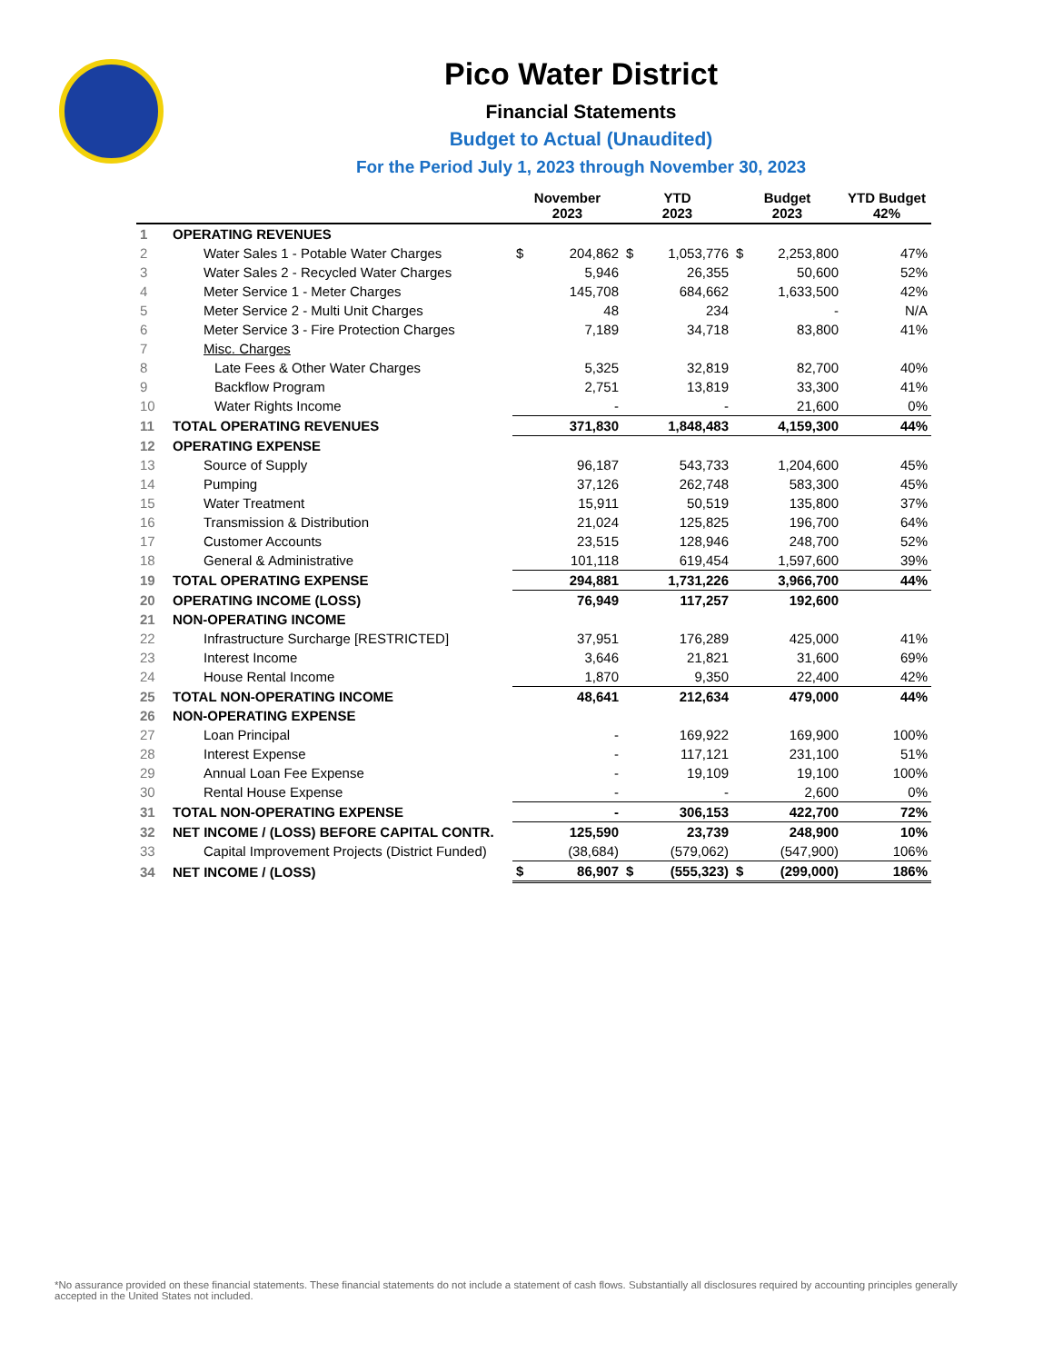Pico Water District
Financial Statements
Budget to Actual (Unaudited)
For the Period July 1, 2023 through November 30, 2023
| | | November 2023 | | YTD 2023 | | Budget 2023 | | YTD Budget 42% |
| --- | --- | --- | --- | --- | --- | --- | --- | --- |
| 1 | OPERATING REVENUES | | | | | | | |
| 2 | Water Sales 1 - Potable Water Charges | $ | 204,862 | $ | 1,053,776 | $ | 2,253,800 | 47% |
| 3 | Water Sales 2 - Recycled Water Charges | | 5,946 | | 26,355 | | 50,600 | 52% |
| 4 | Meter Service 1 - Meter Charges | | 145,708 | | 684,662 | | 1,633,500 | 42% |
| 5 | Meter Service 2 - Multi Unit Charges | | 48 | | 234 | | - | N/A |
| 6 | Meter Service 3 - Fire Protection Charges | | 7,189 | | 34,718 | | 83,800 | 41% |
| 7 | Misc. Charges | | | | | | | |
| 8 | Late Fees & Other Water Charges | | 5,325 | | 32,819 | | 82,700 | 40% |
| 9 | Backflow Program | | 2,751 | | 13,819 | | 33,300 | 41% |
| 10 | Water Rights Income | | - | | - | | 21,600 | 0% |
| 11 | TOTAL OPERATING REVENUES | | 371,830 | | 1,848,483 | | 4,159,300 | 44% |
| 12 | OPERATING EXPENSE | | | | | | | |
| 13 | Source of Supply | | 96,187 | | 543,733 | | 1,204,600 | 45% |
| 14 | Pumping | | 37,126 | | 262,748 | | 583,300 | 45% |
| 15 | Water Treatment | | 15,911 | | 50,519 | | 135,800 | 37% |
| 16 | Transmission & Distribution | | 21,024 | | 125,825 | | 196,700 | 64% |
| 17 | Customer Accounts | | 23,515 | | 128,946 | | 248,700 | 52% |
| 18 | General & Administrative | | 101,118 | | 619,454 | | 1,597,600 | 39% |
| 19 | TOTAL OPERATING EXPENSE | | 294,881 | | 1,731,226 | | 3,966,700 | 44% |
| 20 | OPERATING INCOME (LOSS) | | 76,949 | | 117,257 | | 192,600 | |
| 21 | NON-OPERATING INCOME | | | | | | | |
| 22 | Infrastructure Surcharge [RESTRICTED] | | 37,951 | | 176,289 | | 425,000 | 41% |
| 23 | Interest Income | | 3,646 | | 21,821 | | 31,600 | 69% |
| 24 | House Rental Income | | 1,870 | | 9,350 | | 22,400 | 42% |
| 25 | TOTAL NON-OPERATING INCOME | | 48,641 | | 212,634 | | 479,000 | 44% |
| 26 | NON-OPERATING EXPENSE | | | | | | | |
| 27 | Loan Principal | | - | | 169,922 | | 169,900 | 100% |
| 28 | Interest Expense | | - | | 117,121 | | 231,100 | 51% |
| 29 | Annual Loan Fee Expense | | - | | 19,109 | | 19,100 | 100% |
| 30 | Rental House Expense | | - | | - | | 2,600 | 0% |
| 31 | TOTAL NON-OPERATING EXPENSE | | - | | 306,153 | | 422,700 | 72% |
| 32 | NET INCOME / (LOSS) BEFORE CAPITAL CONTR. | | 125,590 | | 23,739 | | 248,900 | 10% |
| 33 | Capital Improvement Projects (District Funded) | | (38,684) | | (579,062) | | (547,900) | 106% |
| 34 | NET INCOME / (LOSS) | $ | 86,907 | $ | (555,323) | $ | (299,000) | 186% |
*No assurance provided on these financial statements. These financial statements do not include a statement of cash flows. Substantially all disclosures required by accounting principles generally accepted in the United States not included.